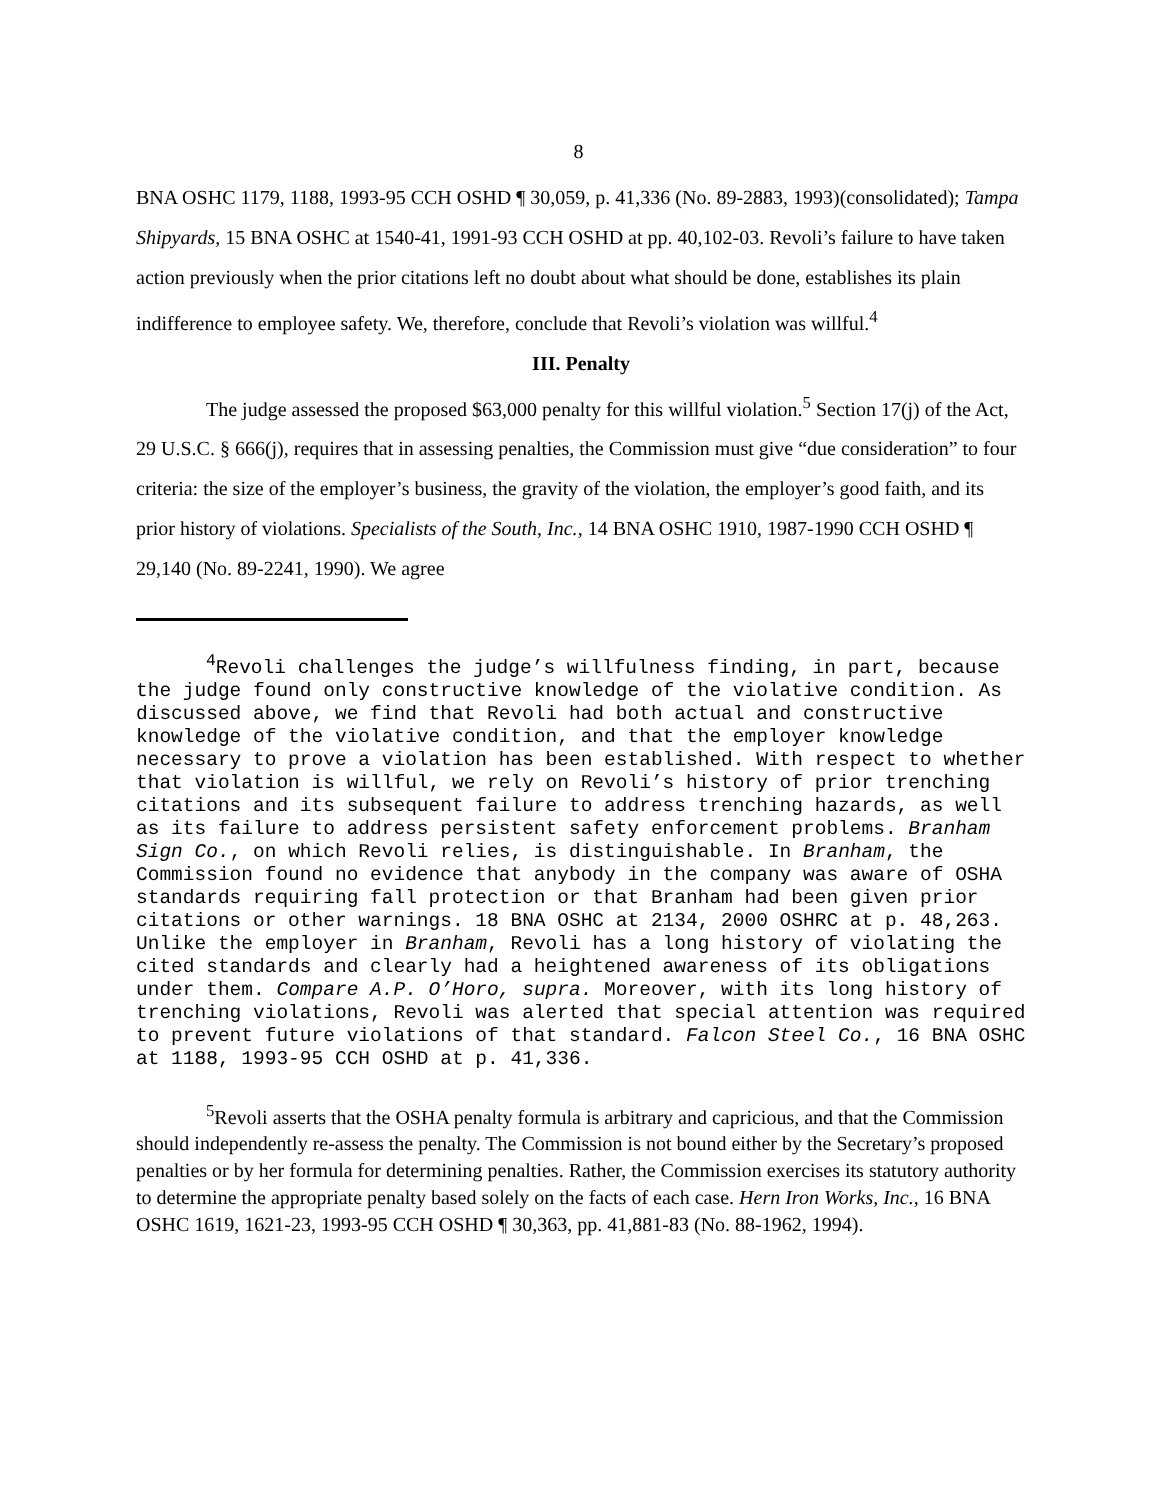8
BNA OSHC 1179, 1188, 1993-95 CCH OSHD ¶ 30,059, p. 41,336 (No. 89-2883, 1993)(consolidated); Tampa Shipyards, 15 BNA OSHC at 1540-41, 1991-93 CCH OSHD at pp. 40,102-03. Revoli’s failure to have taken action previously when the prior citations left no doubt about what should be done, establishes its plain indifference to employee safety. We, therefore, conclude that Revoli’s violation was willful.<sup>4</sup>
III. Penalty
The judge assessed the proposed $63,000 penalty for this willful violation.<sup>5</sup> Section 17(j) of the Act, 29 U.S.C. § 666(j), requires that in assessing penalties, the Commission must give “due consideration” to four criteria: the size of the employer’s business, the gravity of the violation, the employer’s good faith, and its prior history of violations. Specialists of the South, Inc., 14 BNA OSHC 1910, 1987-1990 CCH OSHD ¶ 29,140 (No. 89-2241, 1990). We agree
<sup>4</sup> Revoli challenges the judge’s willfulness finding, in part, because the judge found only constructive knowledge of the violative condition. As discussed above, we find that Revoli had both actual and constructive knowledge of the violative condition, and that the employer knowledge necessary to prove a violation has been established. With respect to whether that violation is willful, we rely on Revoli’s history of prior trenching citations and its subsequent failure to address trenching hazards, as well as its failure to address persistent safety enforcement problems. Branham Sign Co., on which Revoli relies, is distinguishable. In Branham, the Commission found no evidence that anybody in the company was aware of OSHA standards requiring fall protection or that Branham had been given prior citations or other warnings. 18 BNA OSHC at 2134, 2000 OSHRC at p. 48,263. Unlike the employer in Branham, Revoli has a long history of violating the cited standards and clearly had a heightened awareness of its obligations under them. Compare A.P. O’Horo, supra. Moreover, with its long history of trenching violations, Revoli was alerted that special attention was required to prevent future violations of that standard. Falcon Steel Co., 16 BNA OSHC at 1188, 1993-95 CCH OSHD at p. 41,336.
<sup>5</sup> Revoli asserts that the OSHA penalty formula is arbitrary and capricious, and that the Commission should independently re-assess the penalty. The Commission is not bound either by the Secretary’s proposed penalties or by her formula for determining penalties. Rather, the Commission exercises its statutory authority to determine the appropriate penalty based solely on the facts of each case. Hern Iron Works, Inc., 16 BNA OSHC 1619, 1621-23, 1993-95 CCH OSHD ¶ 30,363, pp. 41,881-83 (No. 88-1962, 1994).